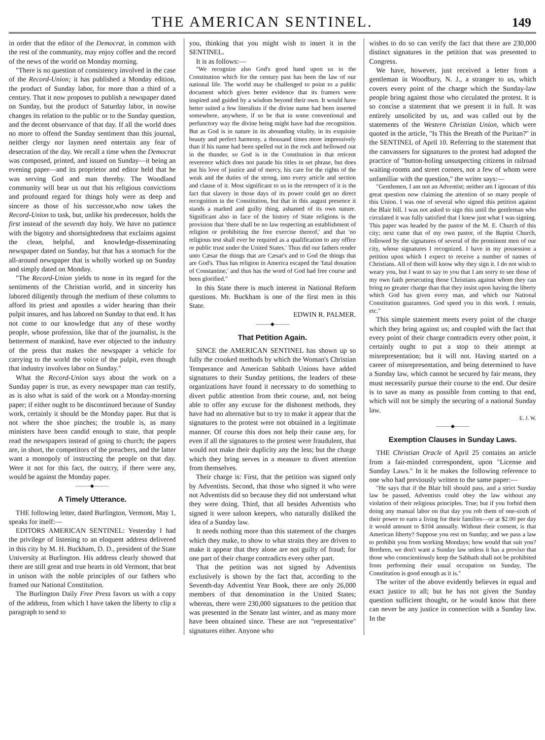THE AMERICAN SENTINEL.
149
in order that the editor of the Democrat, in common with the rest of the community, may enjoy coffee and the record of the news of the world on Monday morning.
"There is no question of consistency involved in the case of the Record-Union; it has published a Monday edition, the product of Sunday labor, for more than a third of a century. That it now proposes to publish a newspaper dated on Sunday, but the product of Saturday labor, in nowise changes its relation to the public or to the Sunday question, and the decent observance of that day. If all the world does no more to offend the Sunday sentiment than this journal, neither clergy nor laymen need entertain any fear of desecration of the day. We recall a time when the Democrat was composed, printed, and issued on Sunday—it being an evening paper—and its proprietor and editor held that he was serving God and man thereby. The Woodland community will bear us out that his religious convictions and profound regard for things holy were as deep and sincere as those of his successor,who now takes the Record-Union to task, but, unlike his predecessor, holds the first instead of the seventh day holy. We have no patience with the bigotry and shortsightedness that exclaims against the clean, helpful, and knowledge-disseminating newspaper dated on Sunday, but that has a stomach for the all-around newspaper that is wholly worked up on Sunday and simply dated on Monday.
"The Record-Union yields to none in its regard for the sentiments of the Christian world, and in sincerity has labored diligently through the medium of these columns to afford its priest and apostles a wider hearing than their pulpit insures, and has labored on Sunday to that end. It has not come to our knowledge that any of these worthy people, whose profession, like that of the journalist, is the betterment of mankind, have ever objected to the industry of the press that makes the newspaper a vehicle for carrying to the world the voice of the pulpit, even though that industry involves labor on Sunday."
What the Record-Union says about the work on a Sunday paper is true, as every newspaper man can testify, as is also what is said of the work on a Monday-morning paper; if either ought to be discontinued because of Sunday work, certainly it should be the Monday paper. But that is not where the shoe pinches; the trouble is, as many ministers have been candid enough to state, that people read the newspapers instead of going to church; the papers are, in short, the competitors of the preachers, and the latter want a monopoly of instructing the people on that day. Were it not for this fact, the outcry, if there were any, would be against the Monday paper.
———◆———
A Timely Utterance.
THE following letter, dated Burlington, Vermont, May 1, speaks for itself:—
EDITORS AMERICAN SENTINEL: Yesterday I had the privilege of listening to an eloquent address delivered in this city by M. H. Buckham, D. D., president of the State University at Burlington. His address clearly showed that there are still great and true hearts in old Vermont, that beat in unison with the noble principles of our fathers who framed our National Constitution.
The Burlington Daily Free Press favors us with a copy of the address, from which I have taken the liberty to clip a paragraph to send to
you, thinking that you might wish to insert it in the SENTINEL.
It is as follows:—
"We recognize also God's good hand upon us in the Constitution which for the century past has been the law of our national life. The world may be challenged to point to a public document which gives better evidence that its framers were inspired and guided by a wisdom beyond their own. It would have better suited a few literalists if the divine name had been inserted somewhere, anywhere, if so be that in some conventional and perfunctory way the divine being might have had due recognition. But as God is in nature in its abounding vitality, in its exquisite beauty and perfect harmony, a thousand times more impressively than if his name had been spelled out in the rock and bellowed out in the thunder, so God is in the Constitution in that reticent reverence which does not parade his titles in set phrase, but does put his love of justice and of mercy, his care for the rights of the weak and the duties of the strong, into every article and section and clause of it. Most significant to us in the retrospect of it is the fact that slavery in those days of its power could get no direct recognition in the Constitution, but that in this august presence it stands a marked and guilty thing, ashamed of its own nature. Significant also in face of the history of State religions is the provision that 'there shall be no law respecting an establishment of religion or prohibiting the free exercise thereof,' and that 'no religious test shall ever be required as a qualification to any office or public trust under the United States.' Thus did our fathers render unto Cæsar the things that are Cæsar's and to God the things that are God's. Thus has religion in America escaped the 'fatal donation of Constantine,' and thus has the word of God had free course and been glorified."
In this State there is much interest in National Reform questions. Mr. Buckham is one of the first men in this State.
EDWIN R. PALMER.
———◆———
That Petition Again.
SINCE the AMERICAN SENTINEL has shown up so fully the crooked methods by which the Woman's Christian Temperance and American Sabbath Unions have added signatures to their Sunday petitions, the leaders of these organizations have found it necessary to do something to divert public attention from their course, and, not being able to offer any excuse for the dishonest methods, they have had no alternative but to try to make it appear that the signatures to the protest were not obtained in a legitimate manner. Of course this does not help their cause any, for even if all the signatures to the protest were fraudulent, that would not make their duplicity any the less; but the charge which they bring serves in a measure to divert attention from themselves.
Their charge is: First, that the petition was signed only by Adventists. Second, that those who signed it who were not Adventists did so because they did not understand what they were doing. Third, that all besides Adventists who signed it were saloon keepers, who naturally disliked the idea of a Sunday law.
It needs nothing more than this statement of the charges which they make, to show to what straits they are driven to make it appear that they alone are not guilty of fraud; for one part of their charge contradicts every other part.
That the petition was not signed by Adventists exclusively is shown by the fact that, according to the Seventh-day Adventist Year Book, there are only 26,000 members of that denomination in the United States; whereas, there were 230,000 signatures to the petition that was presented in the Senate last winter, and as many more have been obtained since. These are not "representative" signatures either. Anyone who
wishes to do so can verify the fact that there are 230,000 distinct signatures in the petition that was presented to Congress.
We have, however, just received a letter from a gentleman in Woodbury, N. J., a stranger to us, which covers every point of the charge which the Sunday-law people bring against those who circulated the protest. It is so concise a statement that we present it in full. It was entirely unsolicited by us, and was called out by the statements of the Western Christian Union, which were quoted in the article, "Is This the Breath of the Puritan?" in the SENTINEL of April 10. Referring to the statement that the canvassers for signatures to the protest had adopted the practice of "button-holing unsuspecting citizens in railroad waiting-rooms and street corners, not a few of whom were unfamiliar with the question," the writer says:—
"Gentlemen, I am not an Adventist; neither am I ignorant of this great question now claiming the attention of so many people of this Union. I was one of several who signed this petition against the Blair bill. I was not asked to sign this until the gentleman who circulated it was fully satisfied that I knew just what I was signing. This paper was headed by the pastor of the M. E. Church of this city; next came that of my own pastor, of the Baptist Church, followed by the signatures of several of the prominent men of our city, whose signatures I recognized. I have in my possession a petition upon which I expect to receive a number of names of Christians. All of them will know why they sign it. I do not wish to weary you, but I want to say to you that I am sorry to see those of my own faith persecuting those Christians against whom they can bring no greater charge than that they insist upon having the liberty which God has given every man, and which our National Constitution guarantees. God speed you in this work. I remain, etc."
This simple statement meets every point of the charge which they bring against us; and coupled with the fact that every point of their charge contradicts every other point, it certainly ought to put a stop to their attempt at misrepresentation; but it will not. Having started on a career of misrepresentation, and being determined to have a Sunday law, which cannot be secured by fair means, they must necessarily pursue their course to the end. Our desire is to save as many as possible from coming to that end, which will not be simply the securing of a national Sunday law.
E. J. W.
———◆———
Exemption Clauses in Sunday Laws.
THE Christian Oracle of April 25 contains an article from a fair-minded correspondent, upon "License and Sunday Laws." In it he makes the following reference to one who had previously written to the same paper:—
"He says that if the Blair bill should pass, and a strict Sunday law be passed, Adventists could obey the law without any violation of their religious principles. True; but if you forbid them doing any manual labor on that day you rob them of one-sixth of their power to earn a living for their families—or at $2.00 per day it would amount to $104 annually. Without their consent, is that American liberty? Suppose you rest on Sunday, and we pass a law to prohibit you from working Mondays; how would that suit you? Brethren, we don't want a Sunday law unless it has a proviso that those who conscientiously keep the Sabbath shall not be prohibited from performing their usual occupation on Sunday, The Constitution is good enough as it is."
The writer of the above evidently believes in equal and exact justice to all; but he has not given the Sunday question sufficient thought, or he would know that there can never be any justice in connection with a Sunday law. In the